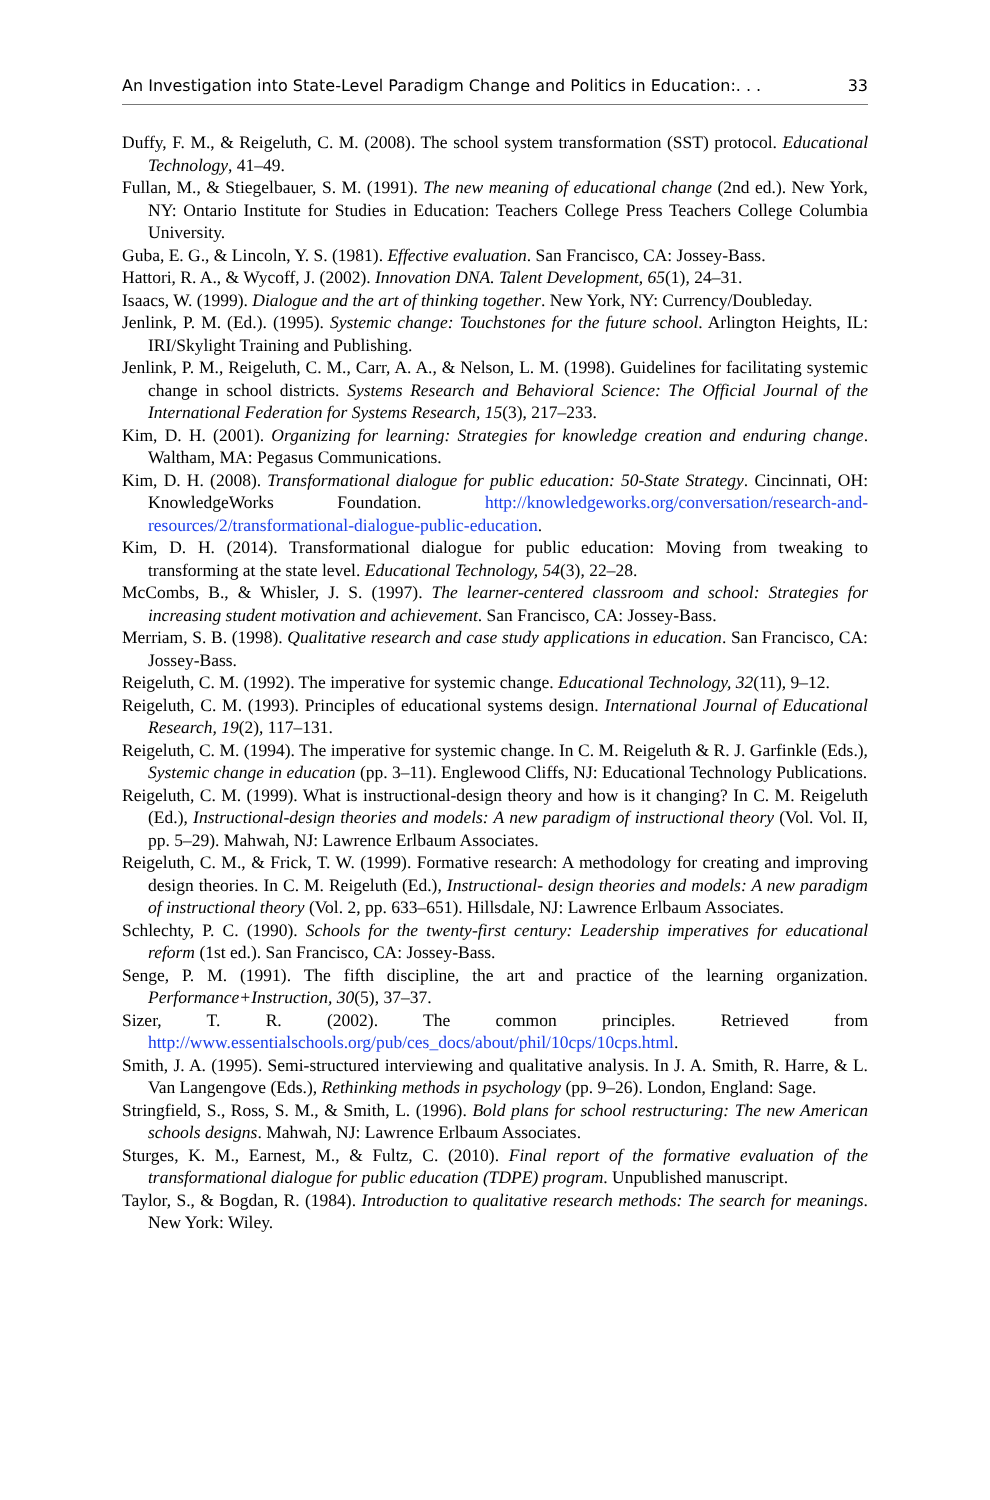An Investigation into State-Level Paradigm Change and Politics in Education:. . . 33
Duffy, F. M., & Reigeluth, C. M. (2008). The school system transformation (SST) protocol. Educational Technology, 41–49.
Fullan, M., & Stiegelbauer, S. M. (1991). The new meaning of educational change (2nd ed.). New York, NY: Ontario Institute for Studies in Education: Teachers College Press Teachers College Columbia University.
Guba, E. G., & Lincoln, Y. S. (1981). Effective evaluation. San Francisco, CA: Jossey-Bass.
Hattori, R. A., & Wycoff, J. (2002). Innovation DNA. Talent Development, 65(1), 24–31.
Isaacs, W. (1999). Dialogue and the art of thinking together. New York, NY: Currency/Doubleday.
Jenlink, P. M. (Ed.). (1995). Systemic change: Touchstones for the future school. Arlington Heights, IL: IRI/Skylight Training and Publishing.
Jenlink, P. M., Reigeluth, C. M., Carr, A. A., & Nelson, L. M. (1998). Guidelines for facilitating systemic change in school districts. Systems Research and Behavioral Science: The Official Journal of the International Federation for Systems Research, 15(3), 217–233.
Kim, D. H. (2001). Organizing for learning: Strategies for knowledge creation and enduring change. Waltham, MA: Pegasus Communications.
Kim, D. H. (2008). Transformational dialogue for public education: 50-State Strategy. Cincinnati, OH: KnowledgeWorks Foundation. http://knowledgeworks.org/conversation/research-and-resources/2/transformational-dialogue-public-education.
Kim, D. H. (2014). Transformational dialogue for public education: Moving from tweaking to transforming at the state level. Educational Technology, 54(3), 22–28.
McCombs, B., & Whisler, J. S. (1997). The learner-centered classroom and school: Strategies for increasing student motivation and achievement. San Francisco, CA: Jossey-Bass.
Merriam, S. B. (1998). Qualitative research and case study applications in education. San Francisco, CA: Jossey-Bass.
Reigeluth, C. M. (1992). The imperative for systemic change. Educational Technology, 32(11), 9–12.
Reigeluth, C. M. (1993). Principles of educational systems design. International Journal of Educational Research, 19(2), 117–131.
Reigeluth, C. M. (1994). The imperative for systemic change. In C. M. Reigeluth & R. J. Garfinkle (Eds.), Systemic change in education (pp. 3–11). Englewood Cliffs, NJ: Educational Technology Publications.
Reigeluth, C. M. (1999). What is instructional-design theory and how is it changing? In C. M. Reigeluth (Ed.), Instructional-design theories and models: A new paradigm of instructional theory (Vol. Vol. II, pp. 5–29). Mahwah, NJ: Lawrence Erlbaum Associates.
Reigeluth, C. M., & Frick, T. W. (1999). Formative research: A methodology for creating and improving design theories. In C. M. Reigeluth (Ed.), Instructional- design theories and models: A new paradigm of instructional theory (Vol. 2, pp. 633–651). Hillsdale, NJ: Lawrence Erlbaum Associates.
Schlechty, P. C. (1990). Schools for the twenty-first century: Leadership imperatives for educational reform (1st ed.). San Francisco, CA: Jossey-Bass.
Senge, P. M. (1991). The fifth discipline, the art and practice of the learning organization. Performance+Instruction, 30(5), 37–37.
Sizer, T. R. (2002). The common principles. Retrieved from http://www.essentialschools.org/pub/ces_docs/about/phil/10cps/10cps.html.
Smith, J. A. (1995). Semi-structured interviewing and qualitative analysis. In J. A. Smith, R. Harre, & L. Van Langengove (Eds.), Rethinking methods in psychology (pp. 9–26). London, England: Sage.
Stringfield, S., Ross, S. M., & Smith, L. (1996). Bold plans for school restructuring: The new American schools designs. Mahwah, NJ: Lawrence Erlbaum Associates.
Sturges, K. M., Earnest, M., & Fultz, C. (2010). Final report of the formative evaluation of the transformational dialogue for public education (TDPE) program. Unpublished manuscript.
Taylor, S., & Bogdan, R. (1984). Introduction to qualitative research methods: The search for meanings. New York: Wiley.